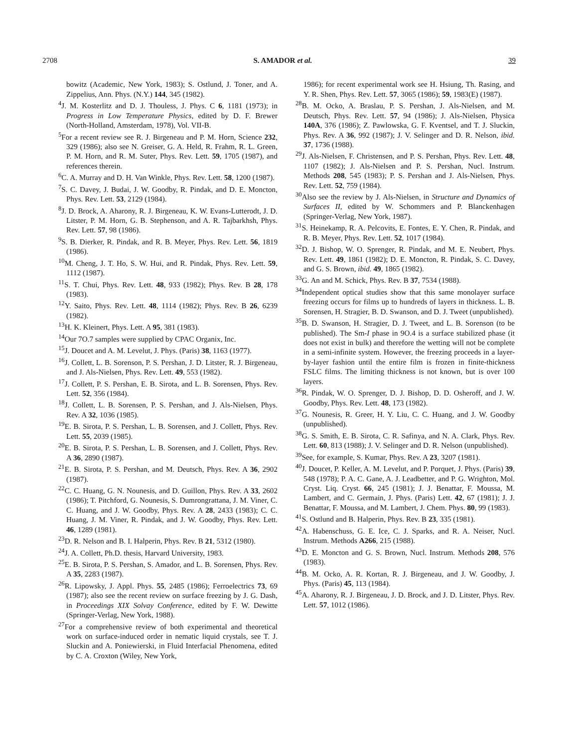2708 S. AMADOR et al. 39
bowitz (Academic, New York, 1983); S. Ostlund, J. Toner, and A. Zippelius, Ann. Phys. (N.Y.) 144, 345 (1982).
<sup>4</sup> J. M. Kosterlitz and D. J. Thouless, J. Phys. C 6, 1181 (1973); in Progress in Low Temperature Physics, edited by D. F. Brewer (North-Holland, Amsterdam, 1978), Vol. VII-B.
<sup>5</sup> For a recent review see R. J. Birgeneau and P. M. Horn, Science 232, 329 (1986); also see N. Greiser, G. A. Held, R. Frahm, R. L. Green, P. M. Horn, and R. M. Suter, Phys. Rev. Lett. 59, 1705 (1987), and references therein.
<sup>6</sup>C. A. Murray and D. H. Van Winkle, Phys. Rev. Lett. 58, 1200 (1987).
<sup>7</sup> S. C. Davey, J. Budai, J. W. Goodby, R. Pindak, and D. E. Moncton, Phys. Rev. Lett. 53, 2129 (1984).
<sup>8</sup> J. D. Brock, A. Aharony, R. J. Birgeneau, K. W. Evans-Lutterodt, J. D. Litster, P. M. Horn, G. B. Stephenson, and A. R. Tajbarkhsh, Phys. Rev. Lett. 57, 98 (1986).
<sup>9</sup> S. B. Dierker, R. Pindak, and R. B. Meyer, Phys. Rev. Lett. 56, 1819 (1986).
<sup>10</sup> M. Cheng, J. T. Ho, S. W. Hui, and R. Pindak, Phys. Rev. Lett. 59, 1112 (1987).
<sup>11</sup> S. T. Chui, Phys. Rev. Lett. 48, 933 (1982); Phys. Rev. B 28, 178 (1983).
<sup>12</sup> Y. Saito, Phys. Rev. Lett. 48, 1114 (1982); Phys. Rev. B 26, 6239 (1982).
<sup>13</sup>H. K. Kleinert, Phys. Lett. A 95, 381 (1983).
<sup>14</sup> Our 7O.7 samples were supplied by CPAC Organix, Inc.
<sup>15</sup> J. Doucet and A. M. Levelut, J. Phys. (Paris) 38, 1163 (1977).
<sup>16</sup> J. Collett, L. B. Sorenson, P. S. Pershan, J. D. Litster, R. J. Birgeneau, and J. Als-Nielsen, Phys. Rev. Lett. 49, 553 (1982).
<sup>17</sup> J. Collett, P. S. Pershan, E. B. Sirota, and L. B. Sorensen, Phys. Rev. Lett. 52, 356 (1984).
<sup>18</sup> J. Collett, L. B. Sorensen, P. S. Pershan, and J. Als-Nielsen, Phys. Rev. A 32, 1036 (1985).
<sup>19</sup> E. B. Sirota, P. S. Pershan, L. B. Sorensen, and J. Collett, Phys. Rev. Lett. 55, 2039 (1985).
<sup>20</sup> E. B. Sirota, P. S. Pershan, L. B. Sorensen, and J. Collett, Phys. Rev. A 36, 2890 (1987).
<sup>21</sup> E. B. Sirota, P. S. Pershan, and M. Deutsch, Phys. Rev. A 36, 2902 (1987).
<sup>22</sup>C. C. Huang, G. N. Nounesis, and D. Guillon, Phys. Rev. A 33, 2602 (1986); T. Pitchford, G. Nounesis, S. Dumrongrattana, J. M. Viner, C. C. Huang, and J. W. Goodby, Phys. Rev. A 28, 2433 (1983); C. C. Huang, J. M. Viner, R. Pindak, and J. W. Goodby, Phys. Rev. Lett. 46, 1289 (1981).
<sup>23</sup> D. R. Nelson and B. I. Halperin, Phys. Rev. B 21, 5312 (1980).
<sup>24</sup> J. A. Collett, Ph.D. thesis, Harvard University, 1983.
<sup>25</sup> E. B. Sirota, P. S. Pershan, S. Amador, and L. B. Sorensen, Phys. Rev. A 35, 2283 (1987).
<sup>26</sup> R. Lipowsky, J. Appl. Phys. 55, 2485 (1986); Ferroelectrics 73, 69 (1987); also see the recent review on surface freezing by J. G. Dash, in Proceedings XIX Solvay Conference, edited by F. W. Dewitte (Springer-Verlag, New York, 1988).
<sup>27</sup> For a comprehensive review of both experimental and theoretical work on surface-induced order in nematic liquid crystals, see T. J. Sluckin and A. Poniewierski, in Fluid Interfacial Phenomena, edited by C. A. Croxton (Wiley, New York,
1986); for recent experimental work see H. Hsiung, Th. Rasing, and Y. R. Shen, Phys. Rev. Lett. 57, 3065 (1986); 59, 1983(E) (1987).
<sup>28</sup>B. M. Ocko, A. Braslau, P. S. Pershan, J. Als-Nielsen, and M. Deutsch, Phys. Rev. Lett. 57, 94 (1986); J. Als-Nielsen, Physica 140A, 376 (1986); Z. Pawlowska, G. F. Kventsel, and T. J. Sluckin, Phys. Rev. A 36, 992 (1987); J. V. Selinger and D. R. Nelson, ibid. 37, 1736 (1988).
<sup>29</sup> J. Als-Nielsen, F. Christensen, and P. S. Pershan, Phys. Rev. Lett. 48, 1107 (1982); J. Als-Nielsen and P. S. Pershan, Nucl. Instrum. Methods 208, 545 (1983); P. S. Pershan and J. Als-Nielsen, Phys. Rev. Lett. 52, 759 (1984).
<sup>30</sup> Also see the review by J. Als-Nielsen, in Structure and Dynamics of Surfaces II, edited by W. Schommers and P. Blanckenhagen (Springer-Verlag, New York, 1987).
<sup>31</sup>S. Heinekamp, R. A. Pelcovits, E. Fontes, E. Y. Chen, R. Pindak, and R. B. Meyer, Phys. Rev. Lett. 52, 1017 (1984).
<sup>32</sup> D. J. Bishop, W. O. Sprenger, R. Pindak, and M. E. Neubert, Phys. Rev. Lett. 49, 1861 (1982); D. E. Moncton, R. Pindak, S. C. Davey, and G. S. Brown, ibid. 49, 1865 (1982).
<sup>33</sup> G. An and M. Schick, Phys. Rev. B 37, 7534 (1988).
<sup>34</sup> Independent optical studies show that this same monolayer surface freezing occurs for films up to hundreds of layers in thickness. L. B. Sorensen, H. Stragier, B. D. Swanson, and D. J. Tweet (unpublished).
<sup>35</sup>B. D. Swanson, H. Stragier, D. J. Tweet, and L. B. Sorenson (to be published). The Sm-I phase in 9O.4 is a surface stabilized phase (it does not exist in bulk) and therefore the wetting will not be complete in a semi-infinite system. However, the freezing proceeds in a layer-by-layer fashion until the entire film is frozen in finite-thickness FSLC films. The limiting thickness is not known, but is over 100 layers.
<sup>36</sup> R. Pindak, W. O. Sprenger, D. J. Bishop, D. D. Osheroff, and J. W. Goodby, Phys. Rev. Lett. 48, 173 (1982).
<sup>37</sup> G. Nounesis, R. Greer, H. Y. Liu, C. C. Huang, and J. W. Goodby (unpublished).
<sup>38</sup> G. S. Smith, E. B. Sirota, C. R. Safinya, and N. A. Clark, Phys. Rev. Lett. 60, 813 (1988); J. V. Selinger and D. R. Nelson (unpublished).
<sup>39</sup> See, for example, S. Kumar, Phys. Rev. A 23, 3207 (1981).
<sup>40</sup> J. Doucet, P. Keller, A. M. Levelut, and P. Porquet, J. Phys. (Paris) 39, 548 (1978); P. A. C. Gane, A. J. Leadbetter, and P. G. Wrighton, Mol. Cryst. Liq. Cryst. 66, 245 (1981); J. J. Benattar, F. Moussa, M. Lambert, and C. Germain, J. Phys. (Paris) Lett. 42, 67 (1981); J. J. Benattar, F. Moussa, and M. Lambert, J. Chem. Phys. 80, 99 (1983).
<sup>41</sup>S. Ostlund and B. Halperin, Phys. Rev. B 23, 335 (1981).
<sup>42</sup> A. Habenschuss, G. E. Ice, C. J. Sparks, and R. A. Neiser, Nucl. Instrum. Methods A266, 215 (1988).
<sup>43</sup> D. E. Moncton and G. S. Brown, Nucl. Instrum. Methods 208, 576 (1983).
<sup>44</sup>B. M. Ocko, A. R. Kortan, R. J. Birgeneau, and J. W. Goodby, J. Phys. (Paris) 45, 113 (1984).
<sup>45</sup> A. Aharony, R. J. Birgeneau, J. D. Brock, and J. D. Litster, Phys. Rev. Lett. 57, 1012 (1986).